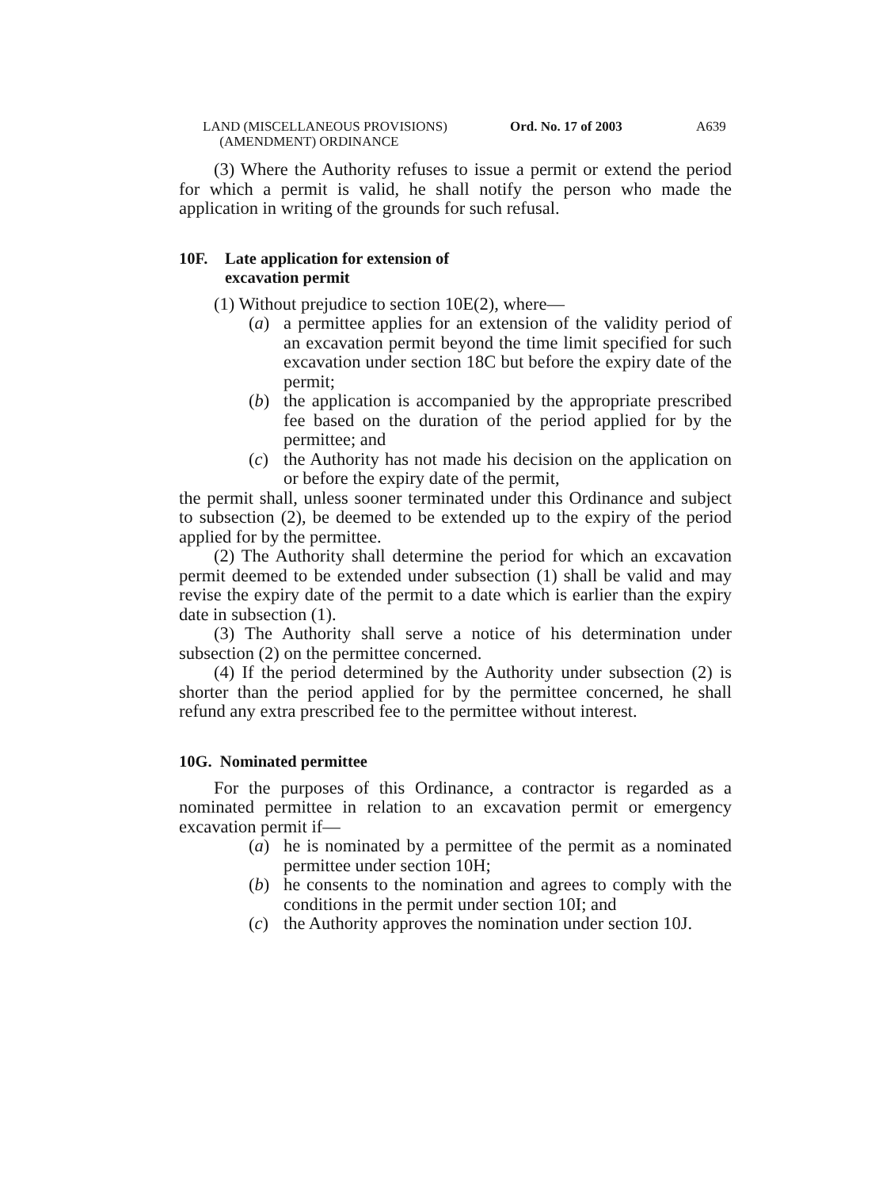LAND (MISCELLANEOUS PROVISIONS)
(AMENDMENT) ORDINANCE
Ord. No. 17 of 2003 A639
(3) Where the Authority refuses to issue a permit or extend the period for which a permit is valid, he shall notify the person who made the application in writing of the grounds for such refusal.
10F. Late application for extension of
excavation permit
(1) Without prejudice to section 10E(2), where—
(a) a permittee applies for an extension of the validity period of an excavation permit beyond the time limit specified for such excavation under section 18C but before the expiry date of the permit;
(b) the application is accompanied by the appropriate prescribed fee based on the duration of the period applied for by the permittee; and
(c) the Authority has not made his decision on the application on or before the expiry date of the permit,
the permit shall, unless sooner terminated under this Ordinance and subject to subsection (2), be deemed to be extended up to the expiry of the period applied for by the permittee.
(2) The Authority shall determine the period for which an excavation permit deemed to be extended under subsection (1) shall be valid and may revise the expiry date of the permit to a date which is earlier than the expiry date in subsection (1).
(3) The Authority shall serve a notice of his determination under subsection (2) on the permittee concerned.
(4) If the period determined by the Authority under subsection (2) is shorter than the period applied for by the permittee concerned, he shall refund any extra prescribed fee to the permittee without interest.
10G. Nominated permittee
For the purposes of this Ordinance, a contractor is regarded as a nominated permittee in relation to an excavation permit or emergency excavation permit if—
(a) he is nominated by a permittee of the permit as a nominated permittee under section 10H;
(b) he consents to the nomination and agrees to comply with the conditions in the permit under section 10I; and
(c) the Authority approves the nomination under section 10J.